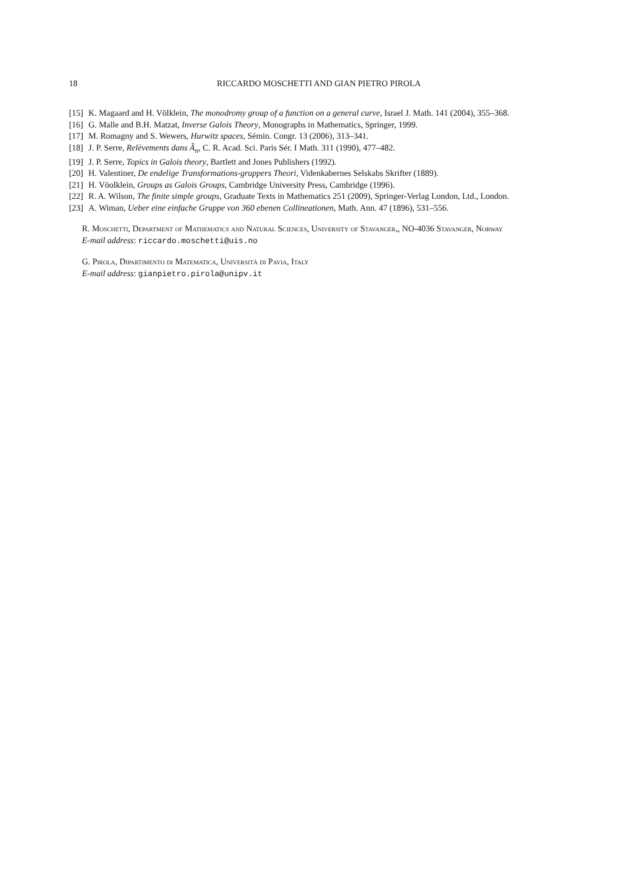18 RICCARDO MOSCHETTI AND GIAN PIETRO PIROLA
[15] K. Magaard and H. Völklein, The monodromy group of a function on a general curve, Israel J. Math. 141 (2004), 355–368.
[16] G. Malle and B.H. Matzat, Inverse Galois Theory, Monographs in Mathematics, Springer, 1999.
[17] M. Romagny and S. Wewers, Hurwitz spaces, Sémin. Congr. 13 (2006), 313–341.
[18] J. P. Serre, Relèvements dans Ã<sub>n</sub>, C. R. Acad. Sci. Paris Sér. I Math. 311 (1990), 477–482.
[19] J. P. Serre, Topics in Galois theory, Bartlett and Jones Publishers (1992).
[20] H. Valentiner, De endelige Transformations-gruppers Theori, Videnkabernes Selskabs Skrifter (1889).
[21] H. Vöolklein, Groups as Galois Groups, Cambridge University Press, Cambridge (1996).
[22] R. A. Wilson, The finite simple groups, Graduate Texts in Mathematics 251 (2009), Springer-Verlag London, Ltd., London.
[23] A. Wiman, Ueber eine einfache Gruppe von 360 ebenen Collineationen, Math. Ann. 47 (1896), 531–556.
R. Moschetti, Department of Mathematics and Natural Sciences, University of Stavanger,, NO-4036 Stavanger, Norway
E-mail address: riccardo.moschetti@uis.no
G. Pirola, Dipartimento di Matematica, Università di Pavia, Italy
E-mail address: gianpietro.pirola@unipv.it